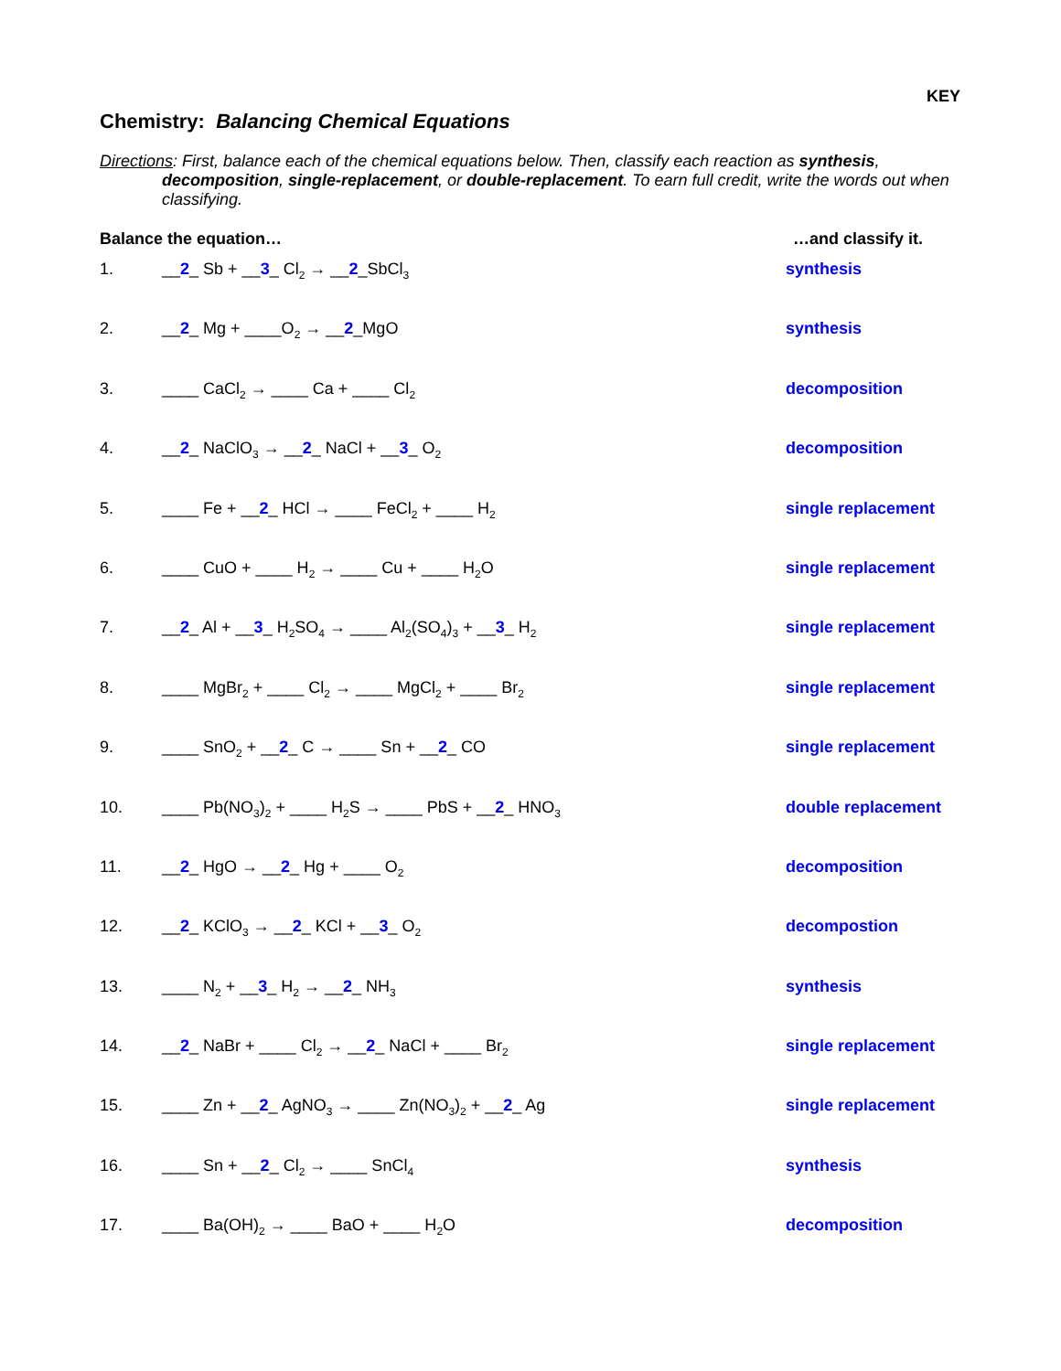KEY
Chemistry: Balancing Chemical Equations
Directions: First, balance each of the chemical equations below. Then, classify each reaction as synthesis, decomposition, single-replacement, or double-replacement. To earn full credit, write the words out when classifying.
Balance the equation… …and classify it.
1. __2_ Sb + __3_ Cl<sub>2</sub> → __2_SbCl<sub>3</sub> synthesis
2. __2_ Mg + ____O<sub>2</sub> → __2_MgO synthesis
3. ____ CaCl<sub>2</sub> → ____ Ca + ____ Cl<sub>2</sub> decomposition
4. __2_ NaClO<sub>3</sub> → __2_ NaCl + __3_ O<sub>2</sub> decomposition
5. ____ Fe + __2_ HCl → ____ FeCl<sub>2</sub> + ____ H<sub>2</sub> single replacement
6. ____ CuO + ____ H<sub>2</sub> → ____ Cu + ____ H<sub>2</sub>O single replacement
7. __2_ Al + __3_ H<sub>2</sub>SO<sub>4</sub> → ____ Al<sub>2</sub>(SO<sub>4</sub>)<sub>3</sub> + __3_ H<sub>2</sub> single replacement
8. ____ MgBr<sub>2</sub> + ____ Cl<sub>2</sub> → ____ MgCl<sub>2</sub> + ____ Br<sub>2</sub> single replacement
9. ____ SnO<sub>2</sub> + __2_ C → ____ Sn + __2_ CO single replacement
10. ____ Pb(NO<sub>3</sub>)<sub>2</sub> + ____ H<sub>2</sub>S → ____ PbS + __2_ HNO<sub>3</sub> double replacement
11. __2_ HgO → __2_ Hg + ____ O<sub>2</sub> decomposition
12. __2_ KClO<sub>3</sub> → __2_ KCl + __3_ O<sub>2</sub> decompostion
13. ____ N<sub>2</sub> + __3_ H<sub>2</sub> → __2_ NH<sub>3</sub> synthesis
14. __2_ NaBr + ____ Cl<sub>2</sub> → __2_ NaCl + ____ Br<sub>2</sub> single replacement
15. ____ Zn + __2_ AgNO<sub>3</sub> → ____ Zn(NO<sub>3</sub>)<sub>2</sub> + __2_ Ag single replacement
16. ____ Sn + __2_ Cl<sub>2</sub> → ____ SnCl<sub>4</sub> synthesis
17. ____ Ba(OH)<sub>2</sub> → ____ BaO + ____ H<sub>2</sub>O decomposition